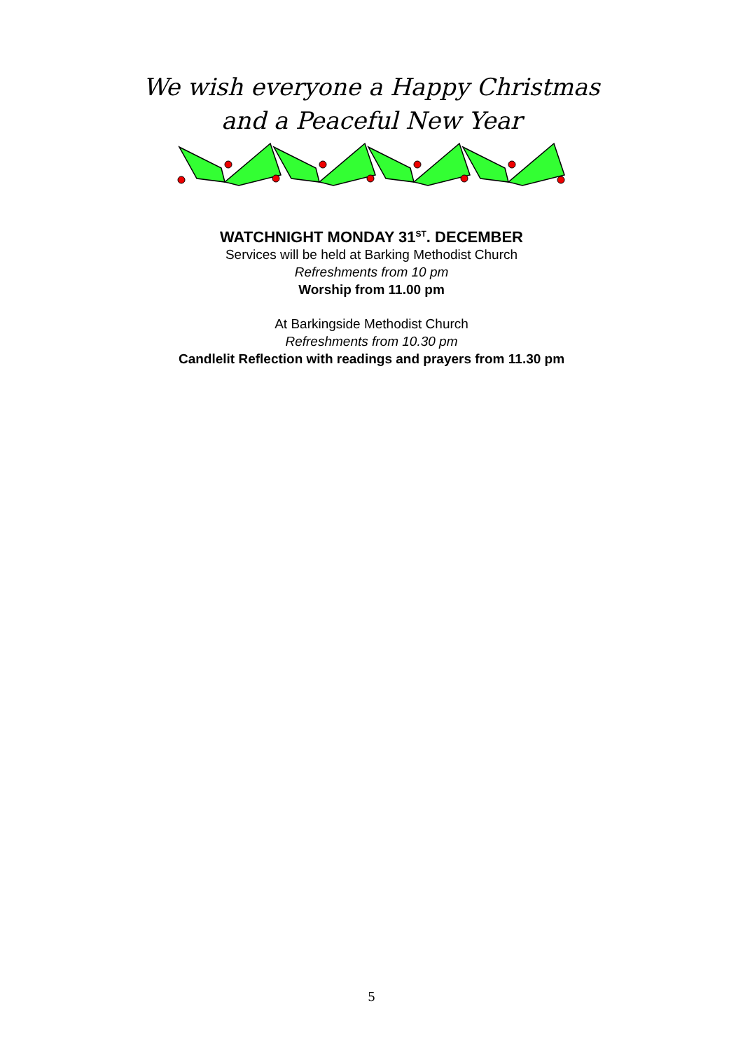We wish everyone a Happy Christmas
and a Peaceful New Year
WATCHNIGHT MONDAY 31<sup>ST</sup>. DECEMBER
Services will be held at Barking Methodist Church
Refreshments from 10 pm
Worship from 11.00 pm
At Barkingside Methodist Church
Refreshments from 10.30 pm
Candlelit Reflection with readings and prayers from 11.30 pm
5